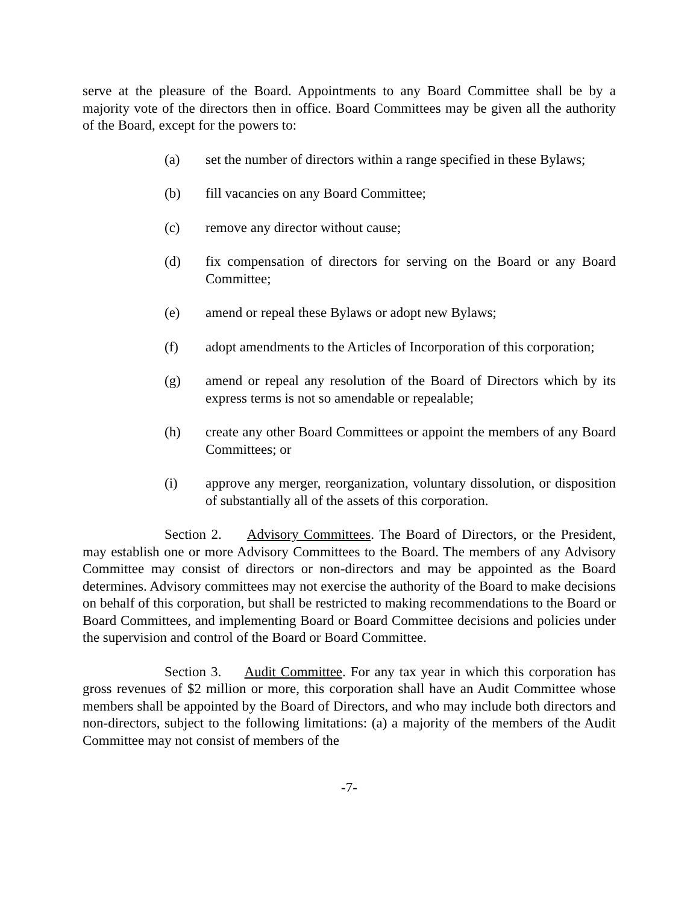serve at the pleasure of the Board. Appointments to any Board Committee shall be by a majority vote of the directors then in office. Board Committees may be given all the authority of the Board, except for the powers to:
(a) set the number of directors within a range specified in these Bylaws;
(b) fill vacancies on any Board Committee;
(c) remove any director without cause;
(d) fix compensation of directors for serving on the Board or any Board Committee;
(e) amend or repeal these Bylaws or adopt new Bylaws;
(f) adopt amendments to the Articles of Incorporation of this corporation;
(g) amend or repeal any resolution of the Board of Directors which by its express terms is not so amendable or repealable;
(h) create any other Board Committees or appoint the members of any Board Committees; or
(i) approve any merger, reorganization, voluntary dissolution, or disposition of substantially all of the assets of this corporation.
Section 2. Advisory Committees. The Board of Directors, or the President, may establish one or more Advisory Committees to the Board. The members of any Advisory Committee may consist of directors or non-directors and may be appointed as the Board determines. Advisory committees may not exercise the authority of the Board to make decisions on behalf of this corporation, but shall be restricted to making recommendations to the Board or Board Committees, and implementing Board or Board Committee decisions and policies under the supervision and control of the Board or Board Committee.
Section 3. Audit Committee. For any tax year in which this corporation has gross revenues of $2 million or more, this corporation shall have an Audit Committee whose members shall be appointed by the Board of Directors, and who may include both directors and non-directors, subject to the following limitations: (a) a majority of the members of the Audit Committee may not consist of members of the
-7-